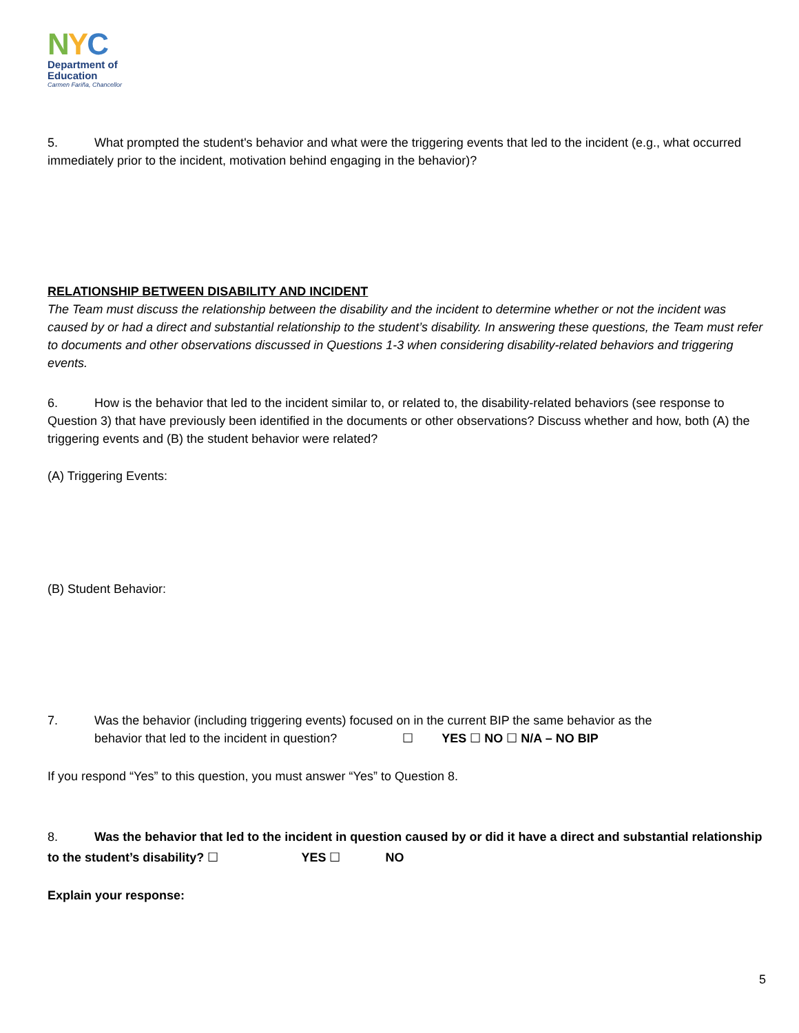NYC
Department of
Education
Carmen Fariña, Chancellor
5. What prompted the student's behavior and what were the triggering events that led to the incident (e.g., what occurred immediately prior to the incident, motivation behind engaging in the behavior)?
RELATIONSHIP BETWEEN DISABILITY AND INCIDENT
The Team must discuss the relationship between the disability and the incident to determine whether or not the incident was caused by or had a direct and substantial relationship to the student’s disability. In answering these questions, the Team must refer to documents and other observations discussed in Questions 1-3 when considering disability-related behaviors and triggering events.
6. How is the behavior that led to the incident similar to, or related to, the disability-related behaviors (see response to Question 3) that have previously been identified in the documents or other observations? Discuss whether and how, both (A) the triggering events and (B) the student behavior were related?
(A) Triggering Events:
(B) Student Behavior:
7. Was the behavior (including triggering events) focused on in the current BIP the same behavior as the
behavior that led to the incident in question? ☐ YES ☐ NO ☐ N/A – NO BIP
If you respond “Yes” to this question, you must answer “Yes” to Question 8.
8. Was the behavior that led to the incident in question caused by or did it have a direct and substantial relationship to the student’s disability? ☐ YES ☐ NO
Explain your response:
5